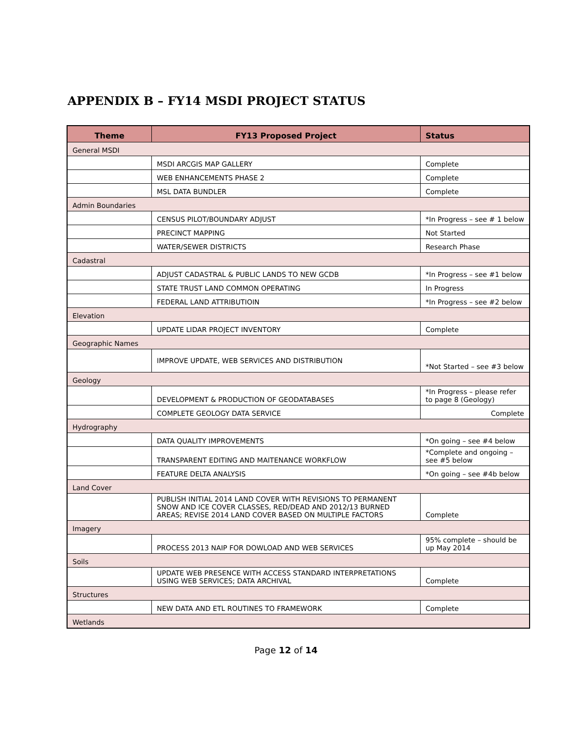APPENDIX B – FY14 MSDI PROJECT STATUS
| Theme | FY13 Proposed Project | Status |
| --- | --- | --- |
| General MSDI | | |
| | MSDI ARCGIS MAP GALLERY | Complete |
| | WEB ENHANCEMENTS PHASE 2 | Complete |
| | MSL DATA BUNDLER | Complete |
| Admin Boundaries | | |
| | CENSUS PILOT/BOUNDARY ADJUST | *In Progress – see # 1 below |
| | PRECINCT MAPPING | Not Started |
| | WATER/SEWER DISTRICTS | Research Phase |
| Cadastral | | |
| | ADJUST CADASTRAL & PUBLIC LANDS TO NEW GCDB | *In Progress – see #1 below |
| | STATE TRUST LAND COMMON OPERATING | In Progress |
| | FEDERAL LAND ATTRIBUTIOIN | *In Progress – see #2 below |
| Elevation | | |
| | UPDATE LIDAR PROJECT INVENTORY | Complete |
| Geographic Names | | |
| | IMPROVE UPDATE, WEB SERVICES AND DISTRIBUTION | *Not Started – see #3 below |
| Geology | | |
| | DEVELOPMENT & PRODUCTION OF GEODATABASES | *In Progress – please refer to page 8 (Geology) |
| | COMPLETE GEOLOGY DATA SERVICE | Complete |
| Hydrography | | |
| | DATA QUALITY IMPROVEMENTS | *On going – see #4 below |
| | TRANSPARENT EDITING AND MAITENANCE WORKFLOW | *Complete and ongoing – see #5 below |
| | FEATURE DELTA ANALYSIS | *On going – see #4b below |
| Land Cover | | |
| | PUBLISH INITIAL 2014 LAND COVER WITH REVISIONS TO PERMANENT SNOW AND ICE COVER CLASSES, RED/DEAD AND 2012/13 BURNED AREAS; REVISE 2014 LAND COVER BASED ON MULTIPLE FACTORS | Complete |
| Imagery | | |
| | PROCESS 2013 NAIP FOR DOWLOAD AND WEB SERVICES | 95% complete – should be up May 2014 |
| Soils | | |
| | UPDATE WEB PRESENCE WITH ACCESS STANDARD INTERPRETATIONS USING WEB SERVICES; DATA ARCHIVAL | Complete |
| Structures | | |
| | NEW DATA AND ETL ROUTINES TO FRAMEWORK | Complete |
| Wetlands | | |
Page 12 of 14